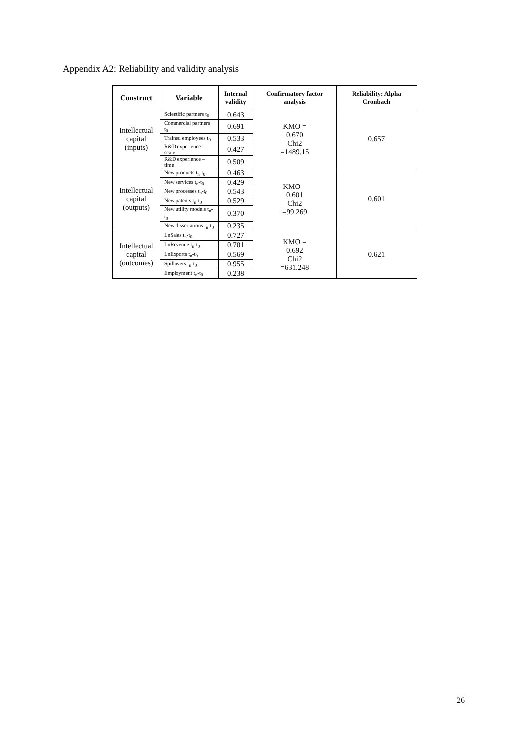Appendix A2: Reliability and validity analysis
| Construct | Variable | Internal validity | Confirmatory factor analysis | Reliability: Alpha Cronbach |
| --- | --- | --- | --- | --- |
| Intellectual capital (inputs) | Scientific partners t<sub>0</sub> | 0.643 | KMO = 0.670 Chi2 =1489.15 | 0.657 |
| | Commercial partners t<sub>0</sub> | 0.691 | | |
| | Trained employees t<sub>0</sub> | 0.533 | | |
| | R&D experience – scale | 0.427 | | |
| | R&D experience – time | 0.509 | | |
| Intellectual capital (outputs) | New products t<sub>n</sub>-t<sub>0</sub> | 0.463 | KMO = 0.601 Chi2 =99.269 | 0.601 |
| | New services t<sub>n</sub>-t<sub>0</sub> | 0.429 | | |
| | New processes t<sub>n</sub>-t<sub>0</sub> | 0.543 | | |
| | New patents t<sub>n</sub>-t<sub>0</sub> | 0.529 | | |
| | New utility models t<sub>n</sub>-t<sub>0</sub> | 0.370 | | |
| | New dissertations t<sub>n</sub>-t<sub>0</sub> | 0.235 | | |
| Intellectual capital (outcomes) | LnSales t<sub>n</sub>-t<sub>0</sub> | 0.727 | KMO = 0.692 Chi2 =631.248 | 0.621 |
| | LnRevenue t<sub>n</sub>-t<sub>0</sub> | 0.701 | | |
| | LnExports t<sub>n</sub>-t<sub>0</sub> | 0.569 | | |
| | Spillovers t<sub>n</sub>-t<sub>0</sub> | 0.955 | | |
| | Employment t<sub>n</sub>-t<sub>0</sub> | 0.238 | | |
26